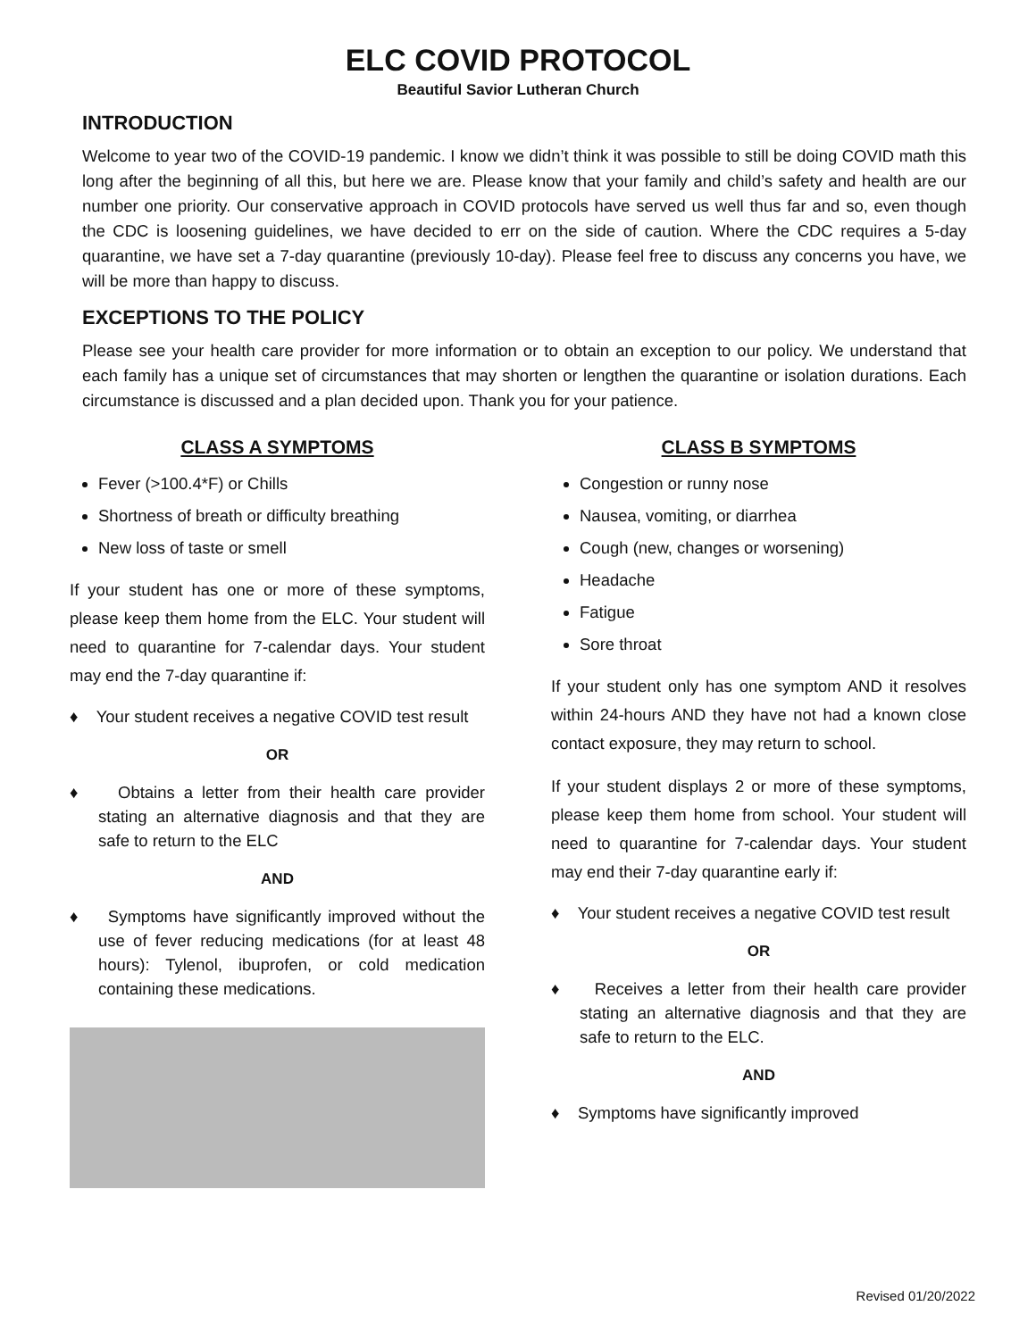ELC COVID PROTOCOL
Beautiful Savior Lutheran Church
INTRODUCTION
Welcome to year two of the COVID-19 pandemic. I know we didn’t think it was possible to still be doing COVID math this long after the beginning of all this, but here we are. Please know that your family and child’s safety and health are our number one priority. Our conservative approach in COVID protocols have served us well thus far and so, even though the CDC is loosening guidelines, we have decided to err on the side of caution. Where the CDC requires a 5-day quarantine, we have set a 7-day quarantine (previously 10-day). Please feel free to discuss any concerns you have, we will be more than happy to discuss.
EXCEPTIONS TO THE POLICY
Please see your health care provider for more information or to obtain an exception to our policy. We understand that each family has a unique set of circumstances that may shorten or lengthen the quarantine or isolation durations. Each circumstance is discussed and a plan decided upon. Thank you for your patience.
CLASS A SYMPTOMS
Fever (>100.4*F) or Chills
Shortness of breath or difficulty breathing
New loss of taste or smell
If your student has one or more of these symptoms, please keep them home from the ELC. Your student will need to quarantine for 7-calendar days. Your student may end the 7-day quarantine if:
♦ Your student receives a negative COVID test result
OR
♦ Obtains a letter from their health care provider stating an alternative diagnosis and that they are safe to return to the ELC
AND
♦ Symptoms have significantly improved without the use of fever reducing medications (for at least 48 hours): Tylenol, ibuprofen, or cold medication containing these medications.
CLASS B SYMPTOMS
Congestion or runny nose
Nausea, vomiting, or diarrhea
Cough (new, changes or worsening)
Headache
Fatigue
Sore throat
If your student only has one symptom AND it resolves within 24-hours AND they have not had a known close contact exposure, they may return to school.
If your student displays 2 or more of these symptoms, please keep them home from school. Your student will need to quarantine for 7-calendar days. Your student may end their 7-day quarantine early if:
♦ Your student receives a negative COVID test result
OR
♦ Receives a letter from their health care provider stating an alternative diagnosis and that they are safe to return to the ELC.
AND
♦ Symptoms have significantly improved
Revised 01/20/2022